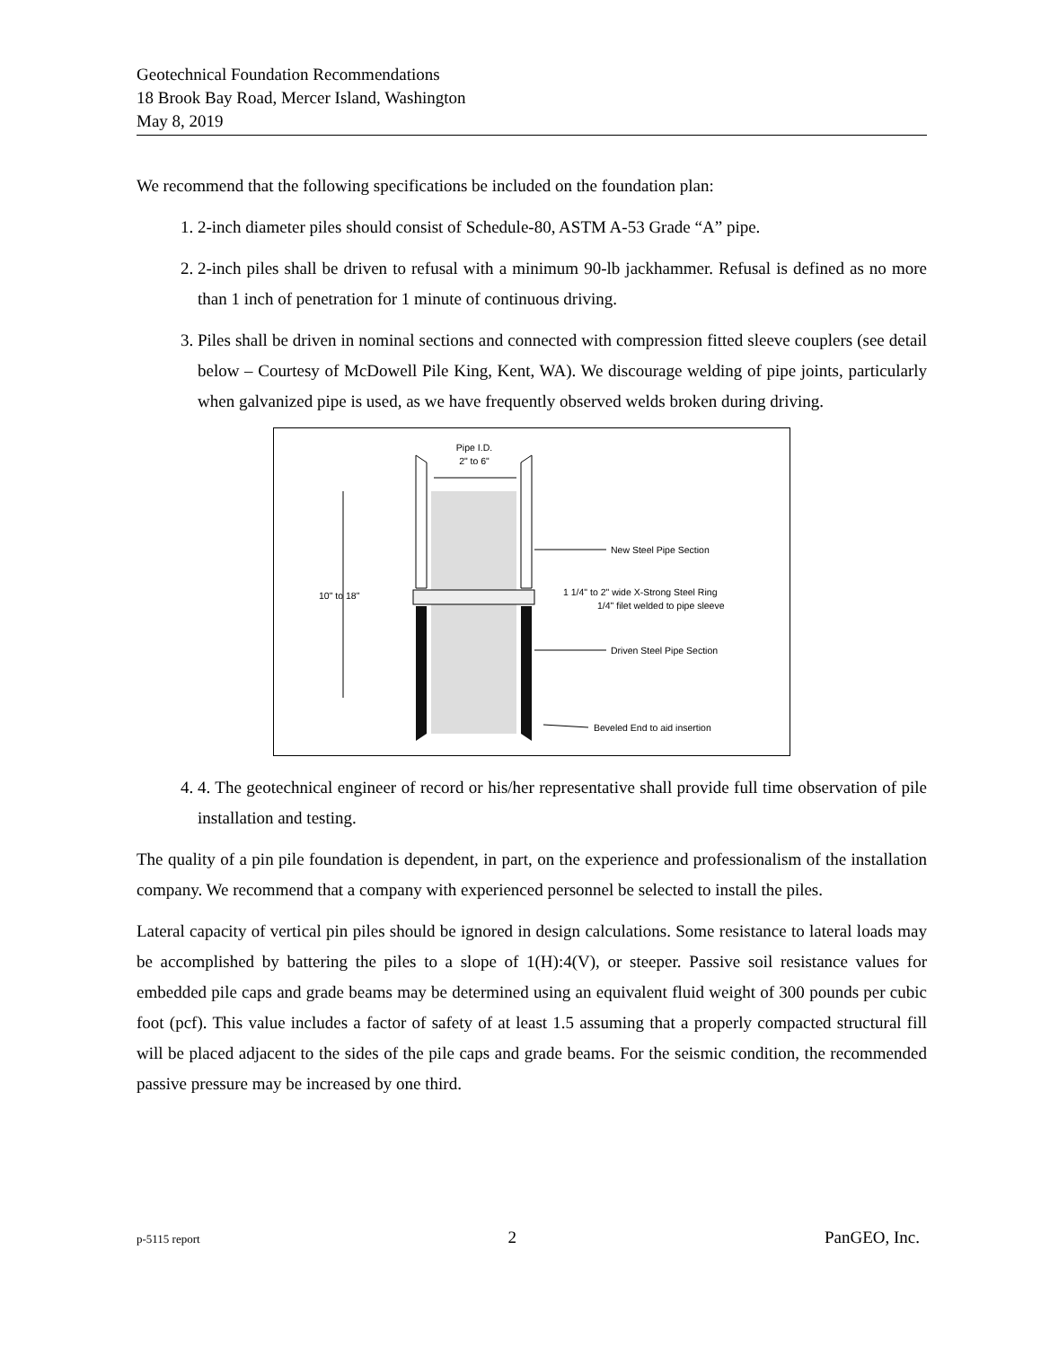Geotechnical Foundation Recommendations
18 Brook Bay Road, Mercer Island, Washington
May 8, 2019
We recommend that the following specifications be included on the foundation plan:
1. 2-inch diameter piles should consist of Schedule-80, ASTM A-53 Grade “A” pipe.
2. 2-inch piles shall be driven to refusal with a minimum 90-lb jackhammer. Refusal is defined as no more than 1 inch of penetration for 1 minute of continuous driving.
3. Piles shall be driven in nominal sections and connected with compression fitted sleeve couplers (see detail below – Courtesy of McDowell Pile King, Kent, WA). We discourage welding of pipe joints, particularly when galvanized pipe is used, as we have frequently observed welds broken during driving.
Pipe I.D.
2" to 6"
10" to 18"
New Steel Pipe Section
1 1/4" to 2" wide X-Strong Steel Ring
1/4" filet welded to pipe sleeve
Driven Steel Pipe Section
Beveled End to aid insertion
4. 4. The geotechnical engineer of record or his/her representative shall provide full time observation of pile installation and testing.
The quality of a pin pile foundation is dependent, in part, on the experience and professionalism of the installation company. We recommend that a company with experienced personnel be selected to install the piles.
Lateral capacity of vertical pin piles should be ignored in design calculations. Some resistance to lateral loads may be accomplished by battering the piles to a slope of 1(H):4(V), or steeper. Passive soil resistance values for embedded pile caps and grade beams may be determined using an equivalent fluid weight of 300 pounds per cubic foot (pcf). This value includes a factor of safety of at least 1.5 assuming that a properly compacted structural fill will be placed adjacent to the sides of the pile caps and grade beams. For the seismic condition, the recommended passive pressure may be increased by one third.
p-5115 report 2 PanGEO, Inc.